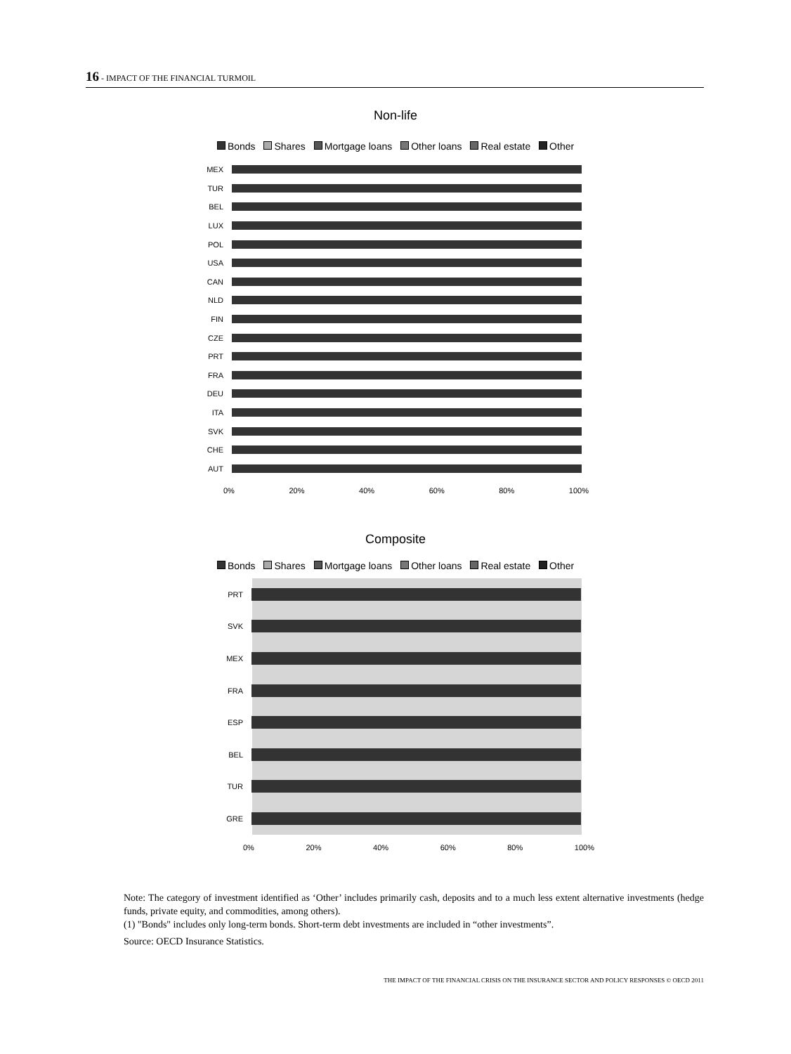16 - IMPACT OF THE FINANCIAL TURMOIL
Non-life
Bonds Shares Mortgage loans Other loans Real estate Other
MEX
TUR
BEL
LUX
POL
USA
CAN
NLD
FIN
CZE
PRT
FRA
DEU
ITA
SVK
CHE
AUT
0% 20% 40% 60% 80% 100%
Composite
Bonds Shares Mortgage loans Other loans Real estate Other
PRT
SVK
MEX
FRA
ESP
BEL
TUR
GRE
0% 20% 40% 60% 80% 100%
Note: The category of investment identified as ‘Other’ includes primarily cash, deposits and to a much less extent alternative investments (hedge funds, private equity, and commodities, among others).
(1) "Bonds" includes only long-term bonds. Short-term debt investments are included in “other investments”.
Source: OECD Insurance Statistics.
THE IMPACT OF THE FINANCIAL CRISIS ON THE INSURANCE SECTOR AND POLICY RESPONSES © OECD 2011